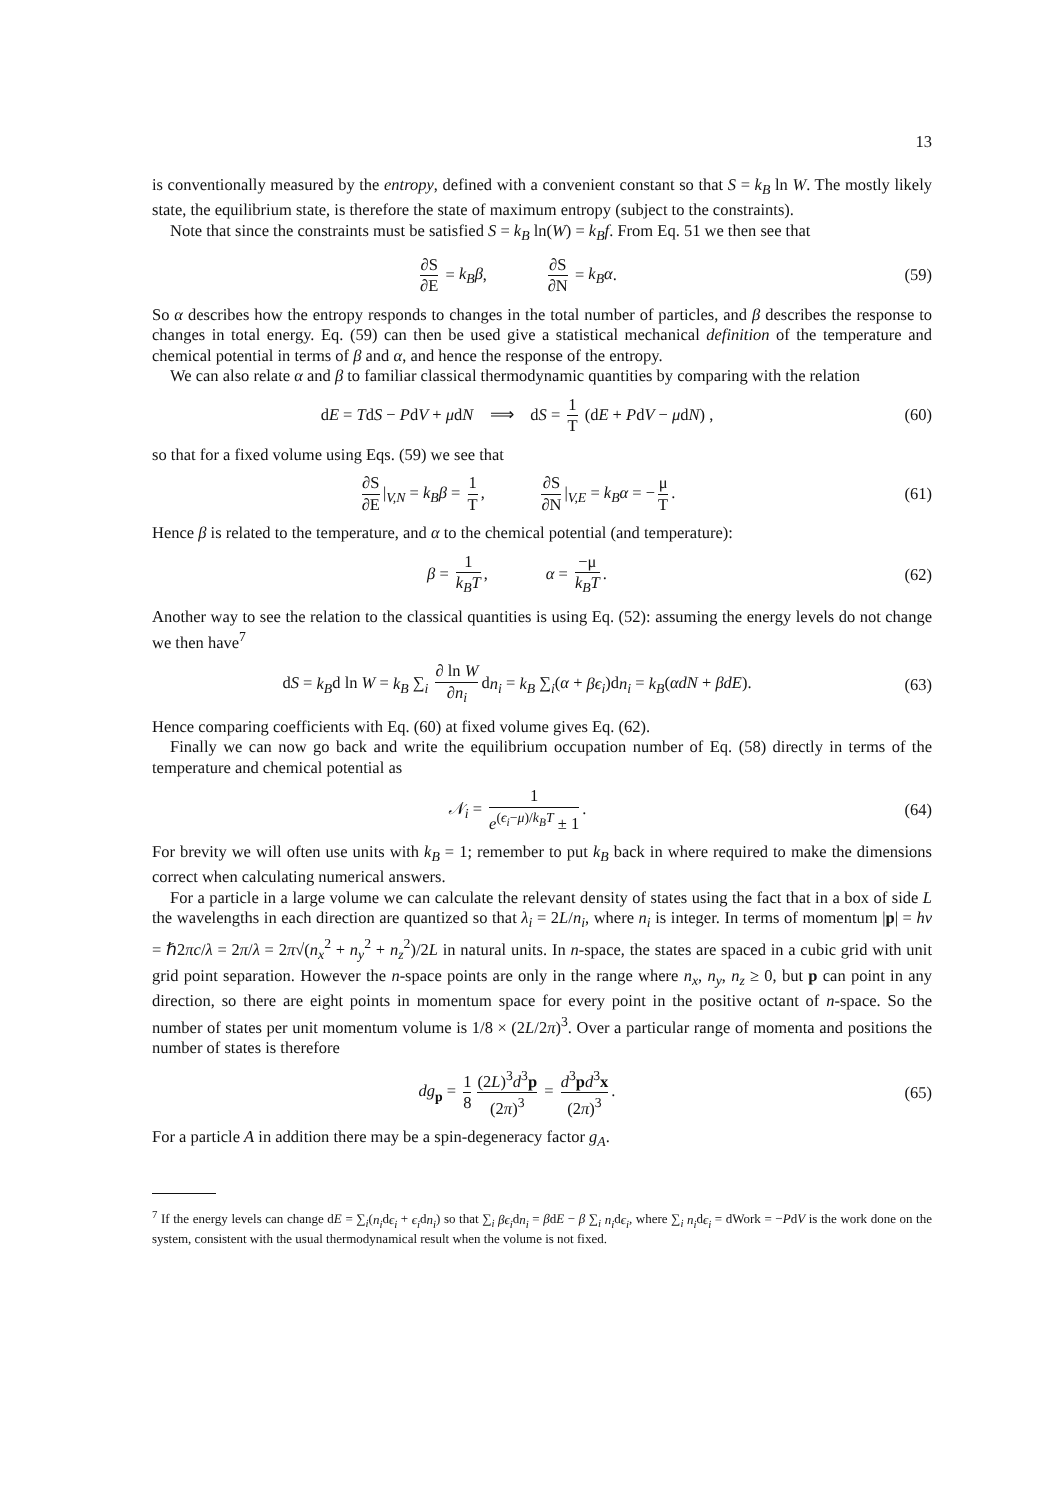13
is conventionally measured by the entropy, defined with a convenient constant so that S = k<sub>B</sub> ln W. The mostly likely state, the equilibrium state, is therefore the state of maximum entropy (subject to the constraints).
Note that since the constraints must be satisfied S = k<sub>B</sub> ln(W) = k<sub>B</sub>f. From Eq. 51 we then see that
∂S ∂E = k<sub>B</sub>β, ∂S ∂N = k<sub>B</sub>α.
(59)
So α describes how the entropy responds to changes in the total number of particles, and β describes the response to changes in total energy. Eq. (59) can then be used give a statistical mechanical definition of the temperature and chemical potential in terms of β and α, and hence the response of the entropy.
We can also relate α and β to familiar classical thermodynamic quantities by comparing with the relation
dE = TdS − PdV + μdN ⟹ dS = 1 T (dE + PdV − μdN) ,
(60)
so that for a fixed volume using Eqs. (59) we see that
∂S ∂E |<sub>V,N</sub> = k<sub>B</sub>β = 1 T, ∂S ∂N |<sub>V,E</sub> = k<sub>B</sub>α = − μ T.
(61)
Hence β is related to the temperature, and α to the chemical potential (and temperature):
β = 1 k<sub>B</sub>T, α = −μ k<sub>B</sub>T.
(62)
Another way to see the relation to the classical quantities is using Eq. (52): assuming the energy levels do not change we then have<sup>7</sup>
dS = k<sub>B</sub>d ln W = k<sub>B</sub> ∑<sub>i</sub> ∂ ln W ∂n<sub>i</sub> dn<sub>i</sub> = k<sub>B</sub> ∑<sub>i</sub>(α + βϵ<sub>i</sub>)dn<sub>i</sub> = k<sub>B</sub>(αdN + βdE).
(63)
Hence comparing coefficients with Eq. (60) at fixed volume gives Eq. (62).
Finally we can now go back and write the equilibrium occupation number of Eq. (58) directly in terms of the temperature and chemical potential as
𝒩<sub>i</sub> = 1 e<sup>(ϵ<sub>i</sub>−μ)/k<sub>B</sub>T</sup> ± 1. (64)
For brevity we will often use units with k<sub>B</sub> = 1; remember to put k<sub>B</sub> back in where required to make the dimensions correct when calculating numerical answers.
For a particle in a large volume we can calculate the relevant density of states using the fact that in a box of side L the wavelengths in each direction are quantized so that λ<sub>i</sub> = 2L/n<sub>i</sub>, where n<sub>i</sub> is integer. In terms of momentum |p| = hν = ℏ2πc/λ = 2π/λ = 2π√(n<sub>x</sub><sup>2</sup> + n<sub>y</sub><sup>2</sup> + n<sub>z</sub><sup>2</sup>)/2L in natural units. In n-space, the states are spaced in a cubic grid with unit grid point separation. However the n-space points are only in the range where n<sub>x</sub>, n<sub>y</sub>, n<sub>z</sub> ≥ 0, but p can point in any direction, so there are eight points in momentum space for every point in the positive octant of n-space. So the number of states per unit momentum volume is 1/8 × (2L/2π)<sup>3</sup>. Over a particular range of momenta and positions the number of states is therefore
dg<sub>p</sub> = 1 8 (2L)<sup>3</sup>d<sup>3</sup>p (2π)<sup>3</sup> = d<sup>3</sup>pd<sup>3</sup>x (2π)<sup>3</sup>.
(65)
For a particle A in addition there may be a spin-degeneracy factor g<sub>A</sub>.
<sup>7</sup> If the energy levels can change dE = ∑<sub>i</sub>(n<sub>i</sub>dϵ<sub>i</sub> + ϵ<sub>i</sub>dn<sub>i</sub>) so that ∑<sub>i</sub> βϵ<sub>i</sub>dn<sub>i</sub> = βdE − β ∑<sub>i</sub> n<sub>i</sub>dϵ<sub>i</sub>, where ∑<sub>i</sub> n<sub>i</sub>dϵ<sub>i</sub> = dWork = −PdV is the work done on the system, consistent with the usual thermodynamical result when the volume is not fixed.